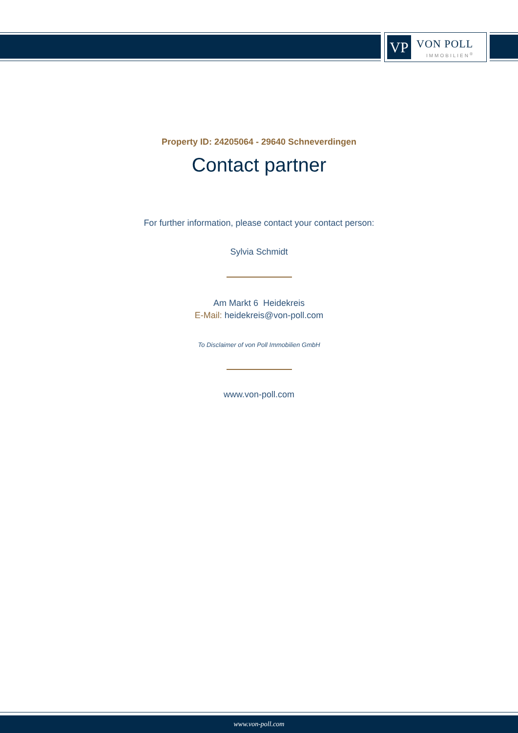VP VON POLL
IMMOBILIEN<sup>®</sup>
Property ID: 24205064 - 29640 Schneverdingen
Contact partner
For further information, please contact your contact person:
Sylvia Schmidt
Am Markt 6 Heidekreis
E-Mail: heidekreis@von-poll.com
To Disclaimer of von Poll Immobilien GmbH
www.von-poll.com
www.von-poll.com